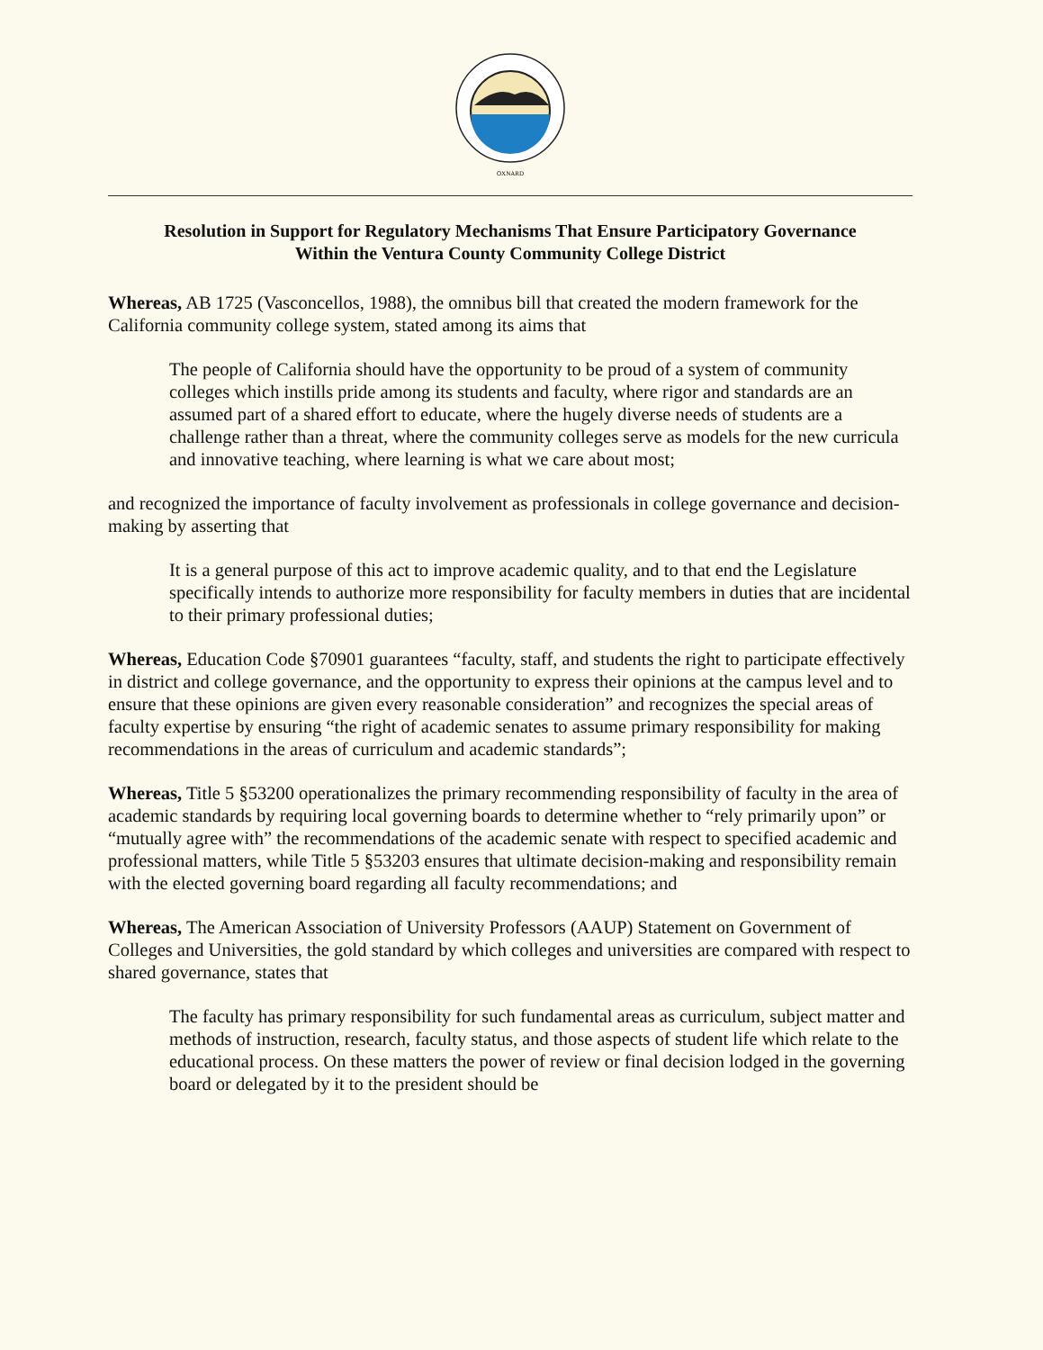OXNARD
Resolution in Support for Regulatory Mechanisms That Ensure Participatory Governance
Within the Ventura County Community College District
Whereas, AB 1725 (Vasconcellos, 1988), the omnibus bill that created the modern framework for the California community college system, stated among its aims that
The people of California should have the opportunity to be proud of a system of community colleges which instills pride among its students and faculty, where rigor and standards are an assumed part of a shared effort to educate, where the hugely diverse needs of students are a challenge rather than a threat, where the community colleges serve as models for the new curricula and innovative teaching, where learning is what we care about most;
and recognized the importance of faculty involvement as professionals in college governance and decision-making by asserting that
It is a general purpose of this act to improve academic quality, and to that end the Legislature specifically intends to authorize more responsibility for faculty members in duties that are incidental to their primary professional duties;
Whereas, Education Code §70901 guarantees “faculty, staff, and students the right to participate effectively in district and college governance, and the opportunity to express their opinions at the campus level and to ensure that these opinions are given every reasonable consideration” and recognizes the special areas of faculty expertise by ensuring “the right of academic senates to assume primary responsibility for making recommendations in the areas of curriculum and academic standards”;
Whereas, Title 5 §53200 operationalizes the primary recommending responsibility of faculty in the area of academic standards by requiring local governing boards to determine whether to “rely primarily upon” or “mutually agree with” the recommendations of the academic senate with respect to specified academic and professional matters, while Title 5 §53203 ensures that ultimate decision-making and responsibility remain with the elected governing board regarding all faculty recommendations; and
Whereas, The American Association of University Professors (AAUP) Statement on Government of Colleges and Universities, the gold standard by which colleges and universities are compared with respect to shared governance, states that
The faculty has primary responsibility for such fundamental areas as curriculum, subject matter and methods of instruction, research, faculty status, and those aspects of student life which relate to the educational process. On these matters the power of review or final decision lodged in the governing board or delegated by it to the president should be